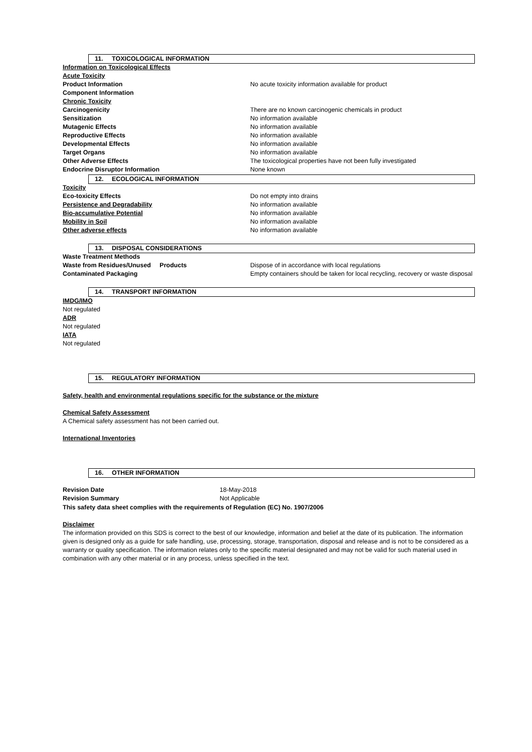11. TOXICOLOGICAL INFORMATION
| Information on Toxicological Effects | |
| Acute Toxicity | |
| Product Information | No acute toxicity information available for product |
| Component Information | |
| Chronic Toxicity | |
| Carcinogenicity | There are no known carcinogenic chemicals in product |
| Sensitization | No information available |
| Mutagenic Effects | No information available |
| Reproductive Effects | No information available |
| Developmental Effects | No information available |
| Target Organs | No information available |
| Other Adverse Effects | The toxicological properties have not been fully investigated |
| Endocrine Disruptor Information | None known |
12. ECOLOGICAL INFORMATION
| Toxicity | |
| Eco-toxicity Effects | Do not empty into drains |
| Persistence and Degradability | No information available |
| Bio-accumulative Potential | No information available |
| Mobility in Soil | No information available |
| Other adverse effects | No information available |
13. DISPOSAL CONSIDERATIONS
| Waste Treatment Methods | |
| Waste from Residues/Unused Products | Dispose of in accordance with local regulations |
| Contaminated Packaging | Empty containers should be taken for local recycling, recovery or waste disposal |
14. TRANSPORT INFORMATION
IMDG/IMO
Not regulated
ADR
Not regulated
IATA
Not regulated
15. REGULATORY INFORMATION
Safety, health and environmental regulations specific for the substance or the mixture
Chemical Safety Assessment
A Chemical safety assessment has not been carried out.
International Inventories
16. OTHER INFORMATION
| Revision Date | 18-May-2018 |
| Revision Summary | Not Applicable |
This safety data sheet complies with the requirements of Regulation (EC) No. 1907/2006
Disclaimer
The information provided on this SDS is correct to the best of our knowledge, information and belief at the date of its publication. The information given is designed only as a guide for safe handling, use, processing, storage, transportation, disposal and release and is not to be considered as a warranty or quality specification. The information relates only to the specific material designated and may not be valid for such material used in combination with any other material or in any process, unless specified in the text.